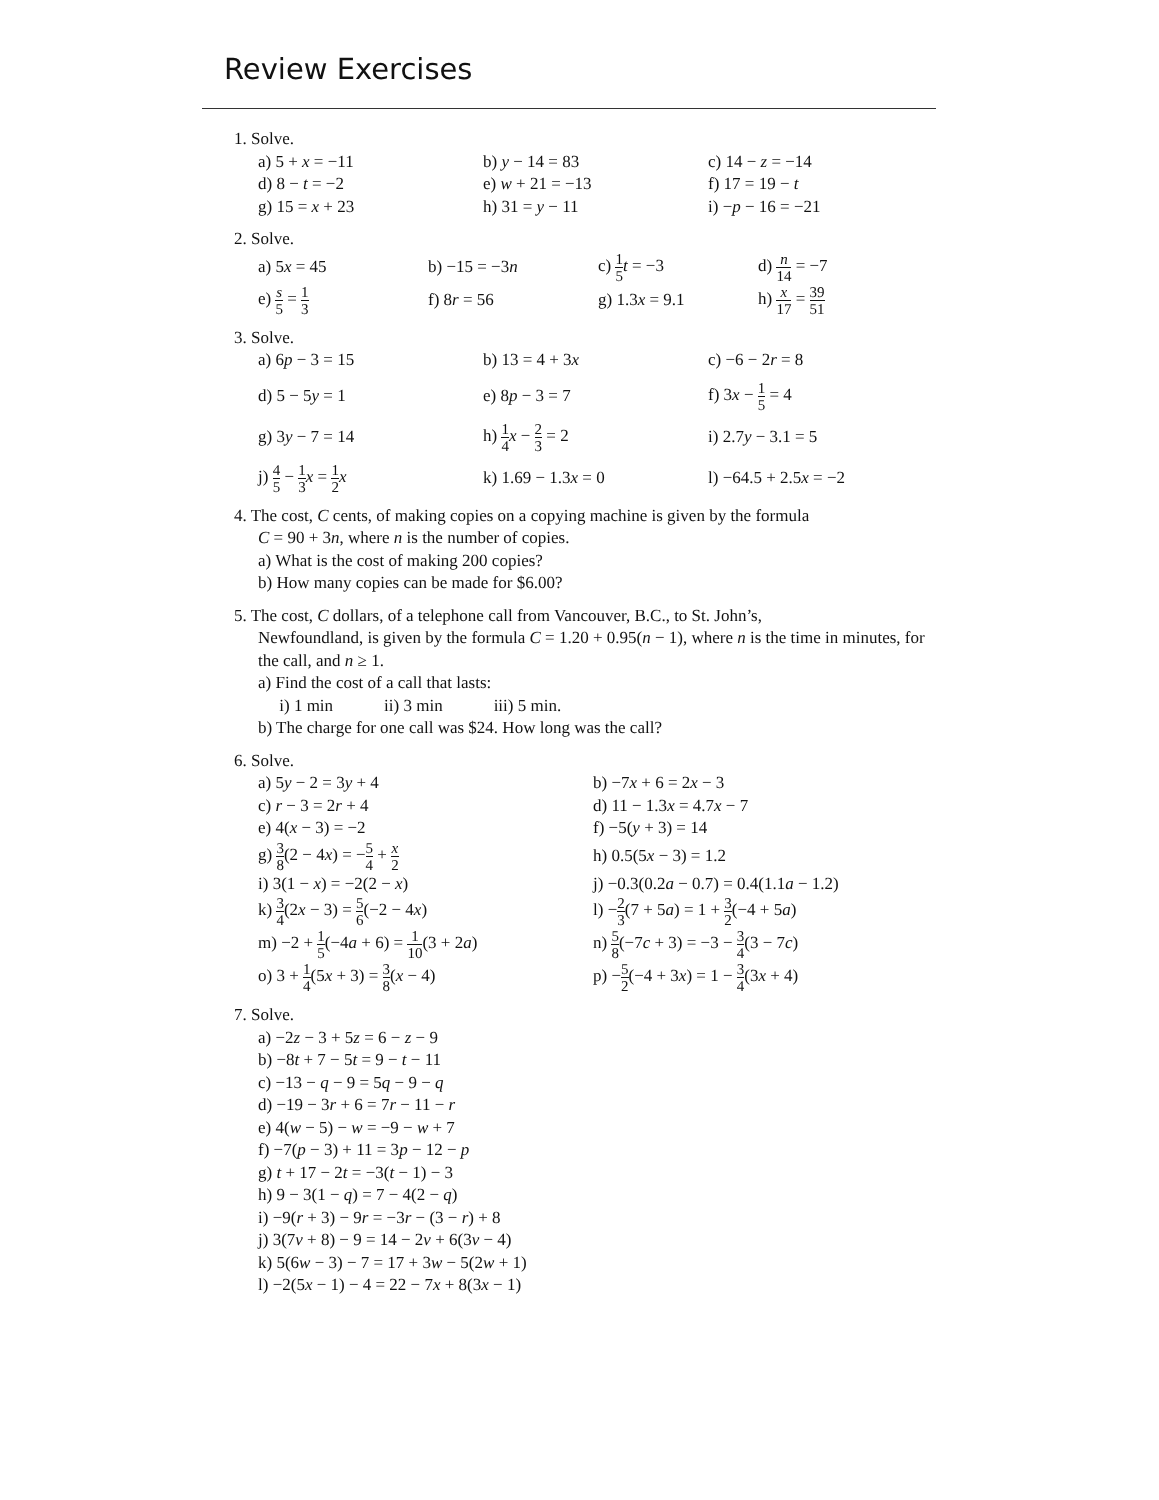Review Exercises
1. Solve.
a) 5 + x = −11
b) y − 14 = 83
c) 14 − z = −14
d) 8 − t = −2
e) w + 21 = −13
f) 17 = 19 − t
g) 15 = x + 23
h) 31 = y − 11
i) −p − 16 = −21
2. Solve.
a) 5x = 45
b) −15 = −3n
c) 1 5 t = −3
d) n 14 = −7
e) s 5 = 1 3
f) 8r = 56
g) 1.3x = 9.1
h) x 17 = 39 51
3. Solve.
a) 6p − 3 = 15
b) 13 = 4 + 3x
c) −6 − 2r = 8
d) 5 − 5y = 1
e) 8p − 3 = 7
f) 3x − 1 5 = 4
g) 3y − 7 = 14
h) 1 4 x − 2 3 = 2
i) 2.7y − 3.1 = 5
j) 4 5 − 1 3 x = 1 2 x
k) 1.69 − 1.3x = 0
l) −64.5 + 2.5x = −2
4. The cost, C cents, of making copies on a copying machine is given by the formula
C = 90 + 3n, where n is the number of copies.
a) What is the cost of making 200 copies?
b) How many copies can be made for $6.00?
5. The cost, C dollars, of a telephone call from Vancouver, B.C., to St. John’s,
Newfoundland, is given by the formula C = 1.20 + 0.95(n − 1), where n is the time in minutes, for the call, and n ≥ 1.
a) Find the cost of a call that lasts:
i) 1 min ii) 3 min iii) 5 min.
b) The charge for one call was $24. How long was the call?
6. Solve.
a) 5y − 2 = 3y + 4
b) −7x + 6 = 2x − 3
c) r − 3 = 2r + 4
d) 11 − 1.3x = 4.7x − 7
e) 4(x − 3) = −2
f) −5(y + 3) = 14
g) 3 8(2 − 4x) = −5 4 + x 2
h) 0.5(5x − 3) = 1.2
i) 3(1 − x) = −2(2 − x)
j) −0.3(0.2a − 0.7) = 0.4(1.1a − 1.2)
k) 3 4(2x − 3) = 5 6(−2 − 4x)
l) −2 3(7 + 5a) = 1 + 3 2(−4 + 5a)
m) −2 + 1 5(−4a + 6) = 1 10(3 + 2a)
n) 5 8(−7c + 3) = −3 − 3 4(3 − 7c)
o) 3 + 1 4(5x + 3) = 3 8(x − 4)
p) −5 2(−4 + 3x) = 1 − 3 4(3x + 4)
7. Solve.
a) −2z − 3 + 5z = 6 − z − 9
b) −8t + 7 − 5t = 9 − t − 11
c) −13 − q − 9 = 5q − 9 − q
d) −19 − 3r + 6 = 7r − 11 − r
e) 4(w − 5) − w = −9 − w + 7
f) −7(p − 3) + 11 = 3p − 12 − p
g) t + 17 − 2t = −3(t − 1) − 3
h) 9 − 3(1 − q) = 7 − 4(2 − q)
i) −9(r + 3) − 9r = −3r − (3 − r) + 8
j) 3(7v + 8) − 9 = 14 − 2v + 6(3v − 4)
k) 5(6w − 3) − 7 = 17 + 3w − 5(2w + 1)
l) −2(5x − 1) − 4 = 22 − 7x + 8(3x − 1)